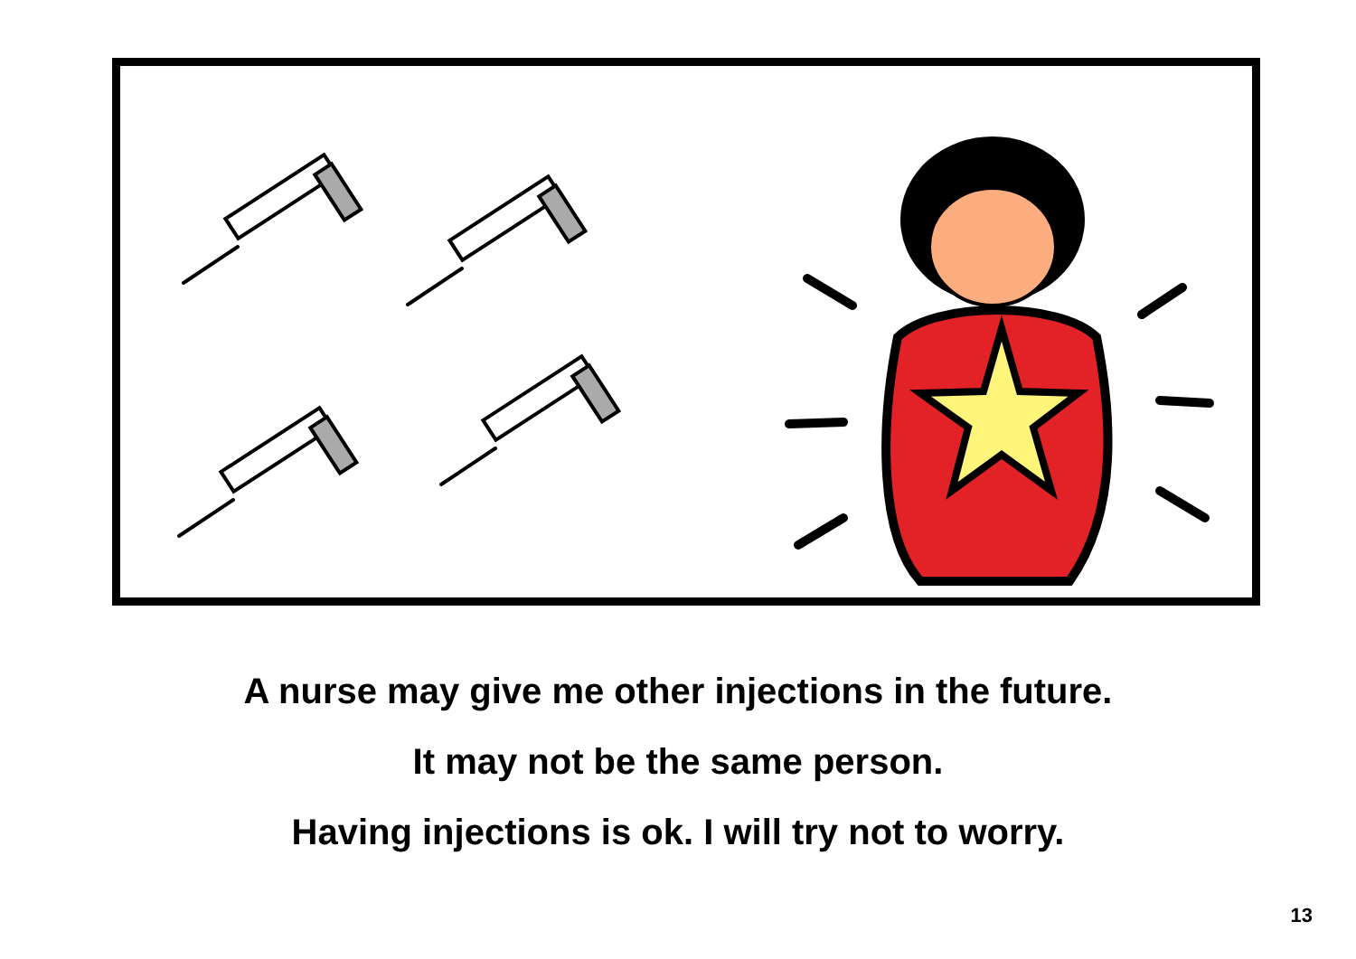A nurse may give me other injections in the future.
It may not be the same person.
Having injections is ok. I will try not to worry.
13